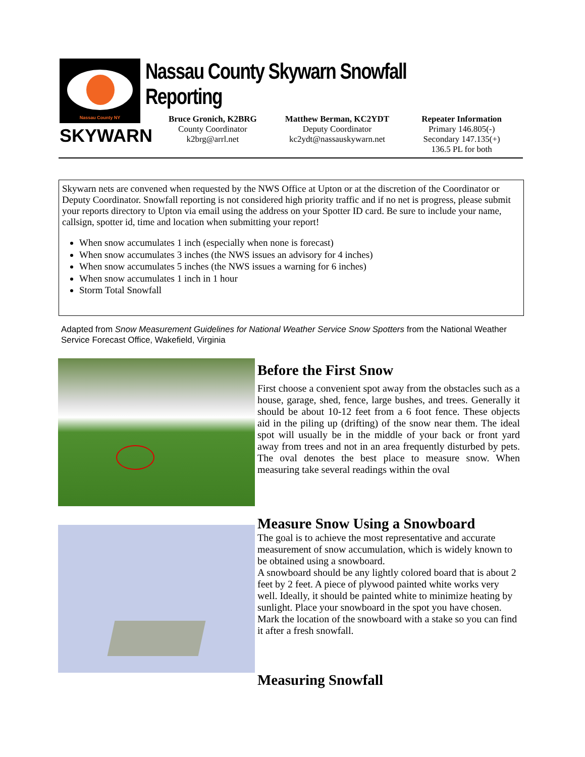Nassau County NY
SKYWARN
Nassau County Skywarn Snowfall Reporting
Bruce Gronich, K2BRG
County Coordinator
k2brg@arrl.net
Matthew Berman, KC2YDT
Deputy Coordinator
kc2ydt@nassauskywarn.net
Repeater Information
Primary 146.805(-)
Secondary 147.135(+)
136.5 PL for both
Skywarn nets are convened when requested by the NWS Office at Upton or at the discretion of the Coordinator or Deputy Coordinator. Snowfall reporting is not considered high priority traffic and if no net is progress, please submit your reports directory to Upton via email using the address on your Spotter ID card. Be sure to include your name, callsign, spotter id, time and location when submitting your report!
When snow accumulates 1 inch (especially when none is forecast)
When snow accumulates 3 inches (the NWS issues an advisory for 4 inches)
When snow accumulates 5 inches (the NWS issues a warning for 6 inches)
When snow accumulates 1 inch in 1 hour
Storm Total Snowfall
Adapted from Snow Measurement Guidelines for National Weather Service Snow Spotters from the National Weather Service Forecast Office, Wakefield, Virginia
Before the First Snow
First choose a convenient spot away from the obstacles such as a house, garage, shed, fence, large bushes, and trees. Generally it should be about 10-12 feet from a 6 foot fence. These objects aid in the piling up (drifting) of the snow near them. The ideal spot will usually be in the middle of your back or front yard away from trees and not in an area frequently disturbed by pets. The oval denotes the best place to measure snow. When measuring take several readings within the oval
Measure Snow Using a Snowboard
The goal is to achieve the most representative and accurate measurement of snow accumulation, which is widely known to be obtained using a snowboard.
A snowboard should be any lightly colored board that is about 2 feet by 2 feet. A piece of plywood painted white works very well. Ideally, it should be painted white to minimize heating by sunlight. Place your snowboard in the spot you have chosen. Mark the location of the snowboard with a stake so you can find it after a fresh snowfall.
Measuring Snowfall